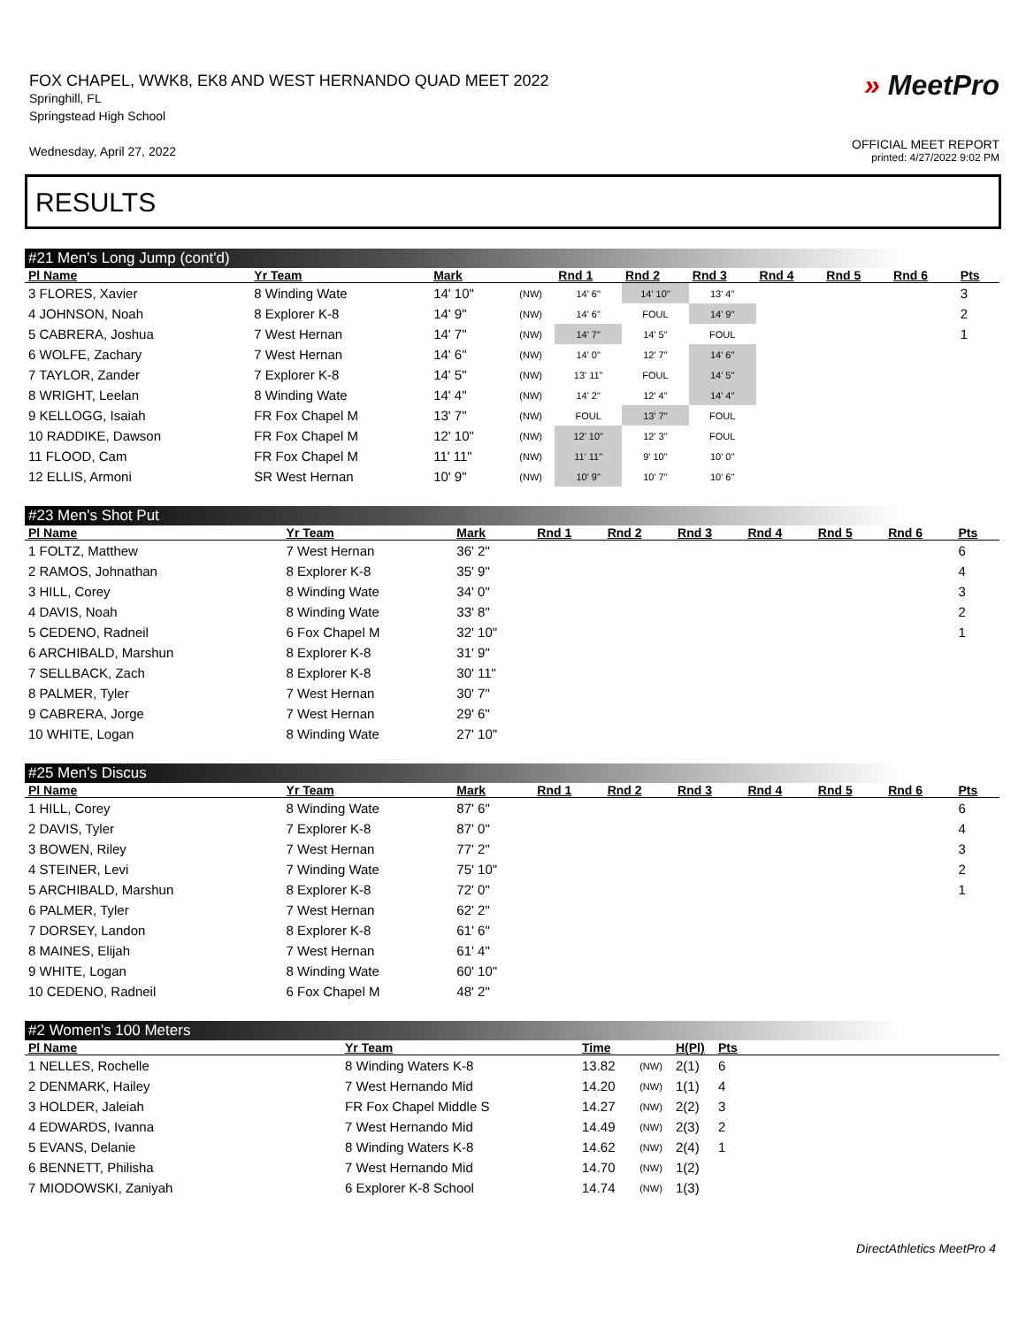FOX CHAPEL, WWK8, EK8 AND WEST HERNANDO QUAD MEET 2022
Springhill, FL
Springstead High School
Wednesday, April 27, 2022
» MeetPro
OFFICIAL MEET REPORT
printed: 4/27/2022 9:02 PM
RESULTS
#21 Men's Long Jump (cont'd)
| Pl Name | Yr Team | Mark | | Rnd 1 | Rnd 2 | Rnd 3 | Rnd 4 | Rnd 5 | Rnd 6 | Pts |
| --- | --- | --- | --- | --- | --- | --- | --- | --- | --- | --- |
| 3 FLORES, Xavier | 8 Winding Wate | 14' 10" | (NW) | 14' 6" | 14' 10" | 13' 4" | | | | 3 |
| 4 JOHNSON, Noah | 8 Explorer K-8 | 14' 9" | (NW) | 14' 6" | FOUL | 14' 9" | | | | 2 |
| 5 CABRERA, Joshua | 7 West Hernan | 14' 7" | (NW) | 14' 7" | 14' 5" | FOUL | | | | 1 |
| 6 WOLFE, Zachary | 7 West Hernan | 14' 6" | (NW) | 14' 0" | 12' 7" | 14' 6" | | | | |
| 7 TAYLOR, Zander | 7 Explorer K-8 | 14' 5" | (NW) | 13' 11" | FOUL | 14' 5" | | | | |
| 8 WRIGHT, Leelan | 8 Winding Wate | 14' 4" | (NW) | 14' 2" | 12' 4" | 14' 4" | | | | |
| 9 KELLOGG, Isaiah | FR Fox Chapel M | 13' 7" | (NW) | FOUL | 13' 7" | FOUL | | | | |
| 10 RADDIKE, Dawson | FR Fox Chapel M | 12' 10" | (NW) | 12' 10" | 12' 3" | FOUL | | | | |
| 11 FLOOD, Cam | FR Fox Chapel M | 11' 11" | (NW) | 11' 11" | 9' 10" | 10' 0" | | | | |
| 12 ELLIS, Armoni | SR West Hernan | 10' 9" | (NW) | 10' 9" | 10' 7" | 10' 6" | | | | |
#23 Men's Shot Put
| Pl Name | Yr Team | Mark | Rnd 1 | Rnd 2 | Rnd 3 | Rnd 4 | Rnd 5 | Rnd 6 | Pts |
| --- | --- | --- | --- | --- | --- | --- | --- | --- | --- |
| 1 FOLTZ, Matthew | 7 West Hernan | 36' 2" | | | | | | | 6 |
| 2 RAMOS, Johnathan | 8 Explorer K-8 | 35' 9" | | | | | | | 4 |
| 3 HILL, Corey | 8 Winding Wate | 34' 0" | | | | | | | 3 |
| 4 DAVIS, Noah | 8 Winding Wate | 33' 8" | | | | | | | 2 |
| 5 CEDENO, Radneil | 6 Fox Chapel M | 32' 10" | | | | | | | 1 |
| 6 ARCHIBALD, Marshun | 8 Explorer K-8 | 31' 9" | | | | | | | |
| 7 SELLBACK, Zach | 8 Explorer K-8 | 30' 11" | | | | | | | |
| 8 PALMER, Tyler | 7 West Hernan | 30' 7" | | | | | | | |
| 9 CABRERA, Jorge | 7 West Hernan | 29' 6" | | | | | | | |
| 10 WHITE, Logan | 8 Winding Wate | 27' 10" | | | | | | | |
#25 Men's Discus
| Pl Name | Yr Team | Mark | Rnd 1 | Rnd 2 | Rnd 3 | Rnd 4 | Rnd 5 | Rnd 6 | Pts |
| --- | --- | --- | --- | --- | --- | --- | --- | --- | --- |
| 1 HILL, Corey | 8 Winding Wate | 87' 6" | | | | | | | 6 |
| 2 DAVIS, Tyler | 7 Explorer K-8 | 87' 0" | | | | | | | 4 |
| 3 BOWEN, Riley | 7 West Hernan | 77' 2" | | | | | | | 3 |
| 4 STEINER, Levi | 7 Winding Wate | 75' 10" | | | | | | | 2 |
| 5 ARCHIBALD, Marshun | 8 Explorer K-8 | 72' 0" | | | | | | | 1 |
| 6 PALMER, Tyler | 7 West Hernan | 62' 2" | | | | | | | |
| 7 DORSEY, Landon | 8 Explorer K-8 | 61' 6" | | | | | | | |
| 8 MAINES, Elijah | 7 West Hernan | 61' 4" | | | | | | | |
| 9 WHITE, Logan | 8 Winding Wate | 60' 10" | | | | | | | |
| 10 CEDENO, Radneil | 6 Fox Chapel M | 48' 2" | | | | | | | |
#2 Women's 100 Meters
| Pl Name | Yr Team | Time | | H(Pl) | Pts |
| --- | --- | --- | --- | --- | --- |
| 1 NELLES, Rochelle | 8 Winding Waters K-8 | 13.82 | (NW) | 2(1) | 6 |
| 2 DENMARK, Hailey | 7 West Hernando Mid | 14.20 | (NW) | 1(1) | 4 |
| 3 HOLDER, Jaleiah | FR Fox Chapel Middle S | 14.27 | (NW) | 2(2) | 3 |
| 4 EDWARDS, Ivanna | 7 West Hernando Mid | 14.49 | (NW) | 2(3) | 2 |
| 5 EVANS, Delanie | 8 Winding Waters K-8 | 14.62 | (NW) | 2(4) | 1 |
| 6 BENNETT, Philisha | 7 West Hernando Mid | 14.70 | (NW) | 1(2) | |
| 7 MIODOWSKI, Zaniyah | 6 Explorer K-8 School | 14.74 | (NW) | 1(3) | |
DirectAthletics MeetPro 4